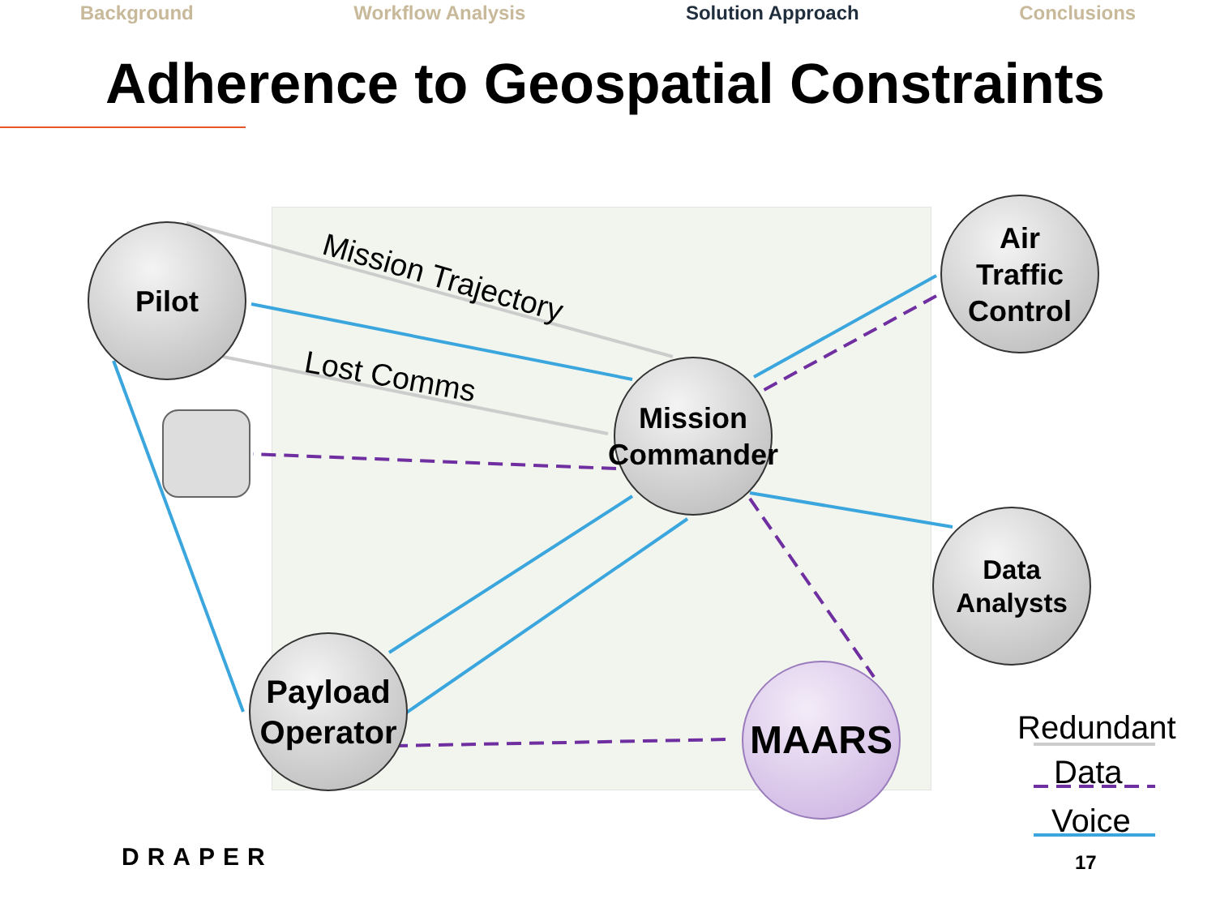Background Workflow Analysis Solution Approach Conclusions
Adherence to Geospatial Constraints
Pilot
Air
Traffic
Control
Mission
Commander
Data
Analysts
Payload
Operator
MAARS
Mission Trajectory
Lost Comms
Redundant
Data
Voice
DRAPER 17